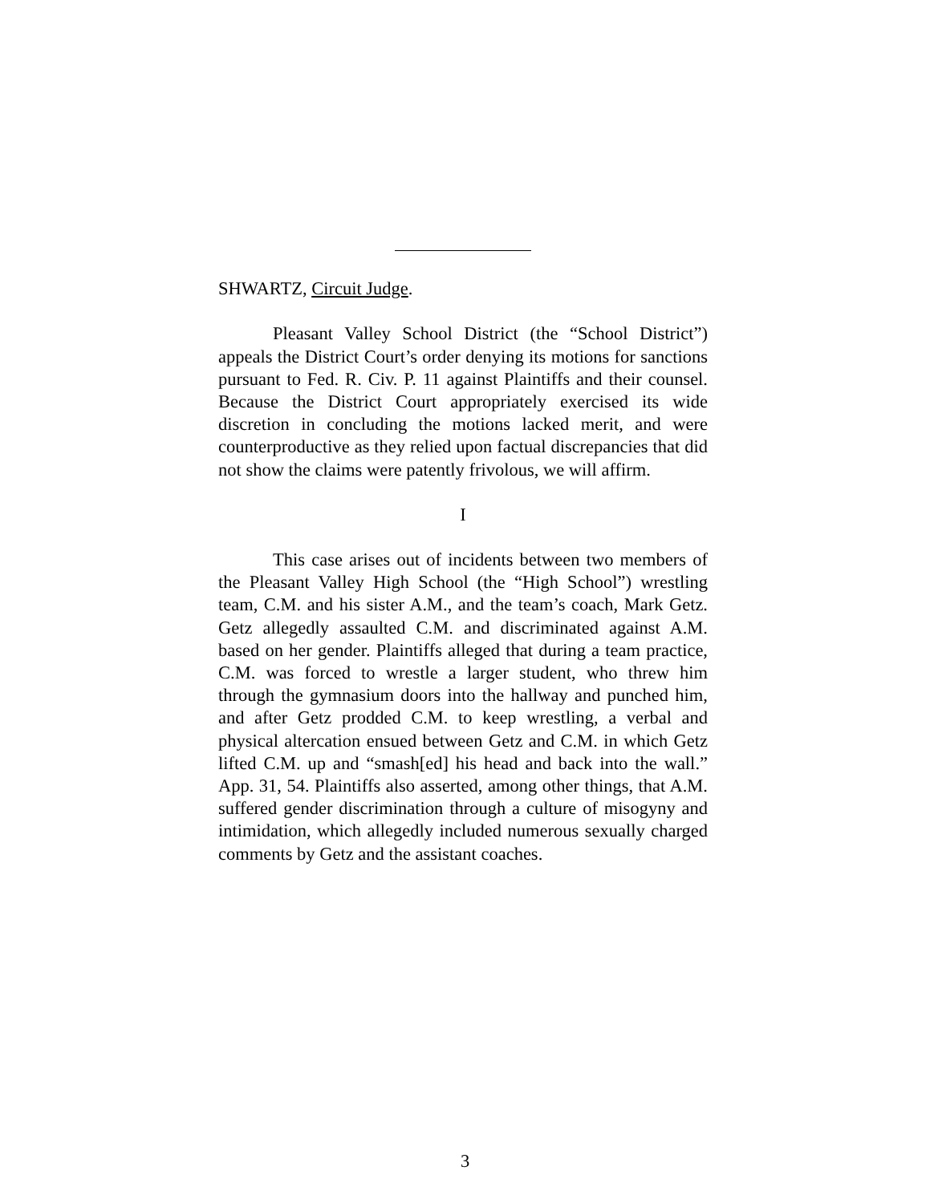SHWARTZ, Circuit Judge.
Pleasant Valley School District (the “School District”) appeals the District Court’s order denying its motions for sanctions pursuant to Fed. R. Civ. P. 11 against Plaintiffs and their counsel. Because the District Court appropriately exercised its wide discretion in concluding the motions lacked merit, and were counterproductive as they relied upon factual discrepancies that did not show the claims were patently frivolous, we will affirm.
I
This case arises out of incidents between two members of the Pleasant Valley High School (the “High School”) wrestling team, C.M. and his sister A.M., and the team’s coach, Mark Getz. Getz allegedly assaulted C.M. and discriminated against A.M. based on her gender. Plaintiffs alleged that during a team practice, C.M. was forced to wrestle a larger student, who threw him through the gymnasium doors into the hallway and punched him, and after Getz prodded C.M. to keep wrestling, a verbal and physical altercation ensued between Getz and C.M. in which Getz lifted C.M. up and “smash[ed] his head and back into the wall.” App. 31, 54. Plaintiffs also asserted, among other things, that A.M. suffered gender discrimination through a culture of misogyny and intimidation, which allegedly included numerous sexually charged comments by Getz and the assistant coaches.
3